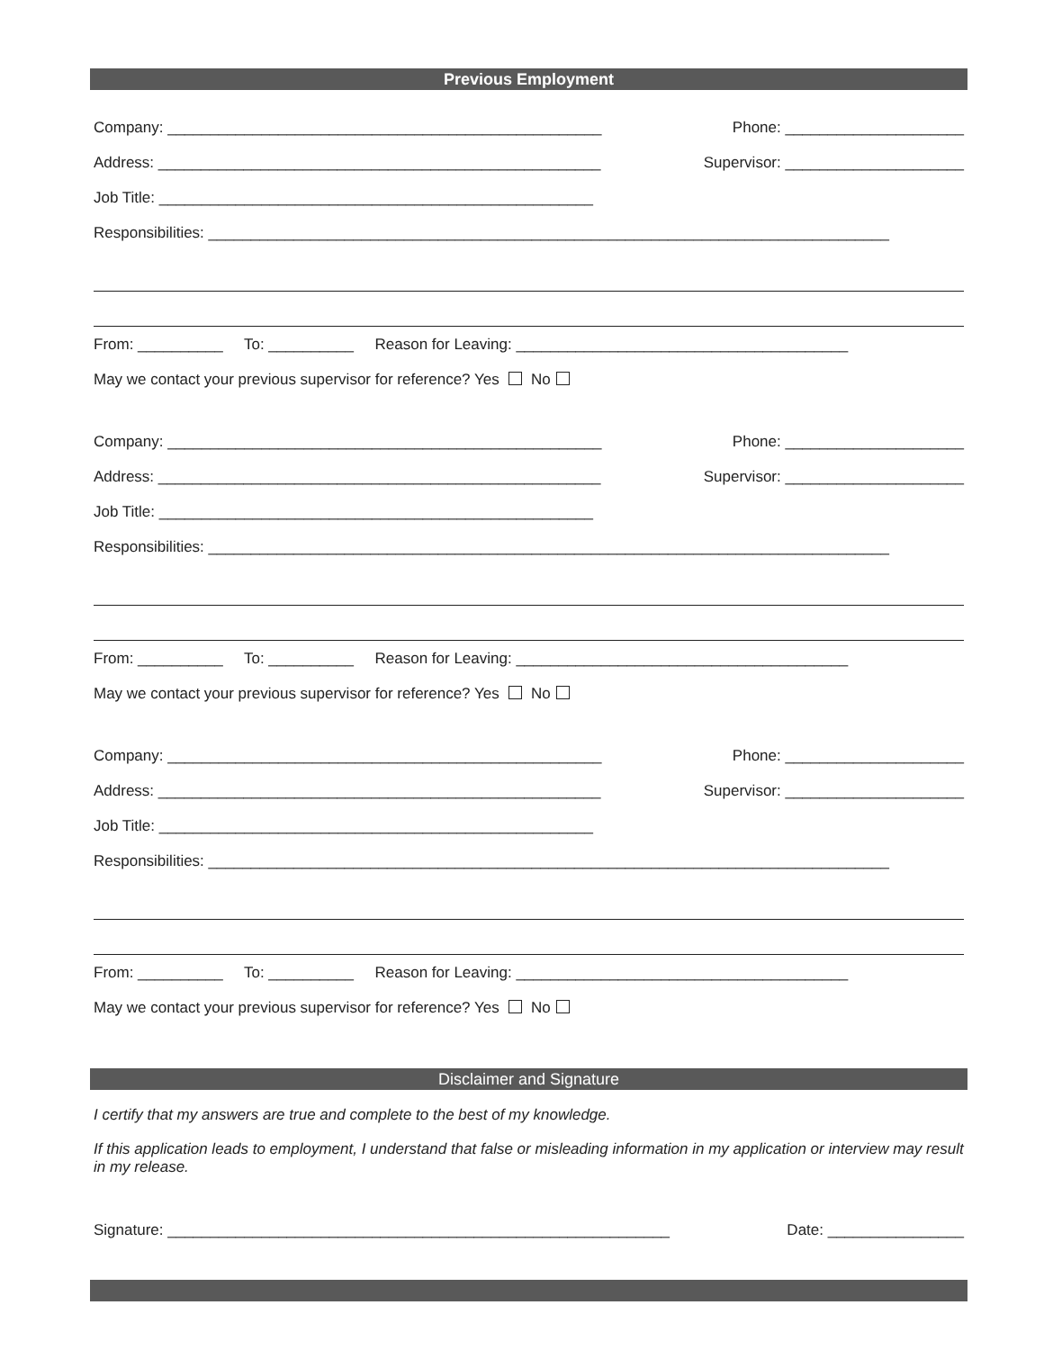Previous Employment
Company: ___________________________________________________ Phone: _____________________
Address: ____________________________________________________ Supervisor: _____________________
Job Title: ___________________________________________________
Responsibilities: ________________________________________________________________________________
From: __________ To: __________ Reason for Leaving: _______________________________________
May we contact your previous supervisor for reference? Yes No
Company: ___________________________________________________ Phone: _____________________
Address: ____________________________________________________ Supervisor: _____________________
Job Title: ___________________________________________________
Responsibilities: ________________________________________________________________________________
From: __________ To: __________ Reason for Leaving: _______________________________________
May we contact your previous supervisor for reference? Yes No
Company: ___________________________________________________ Phone: _____________________
Address: ____________________________________________________ Supervisor: _____________________
Job Title: ___________________________________________________
Responsibilities: ________________________________________________________________________________
From: __________ To: __________ Reason for Leaving: _______________________________________
May we contact your previous supervisor for reference? Yes No
Disclaimer and Signature
I certify that my answers are true and complete to the best of my knowledge.
If this application leads to employment, I understand that false or misleading information in my application or interview may result in my release.
Signature: ___________________________________________________________ Date: ________________